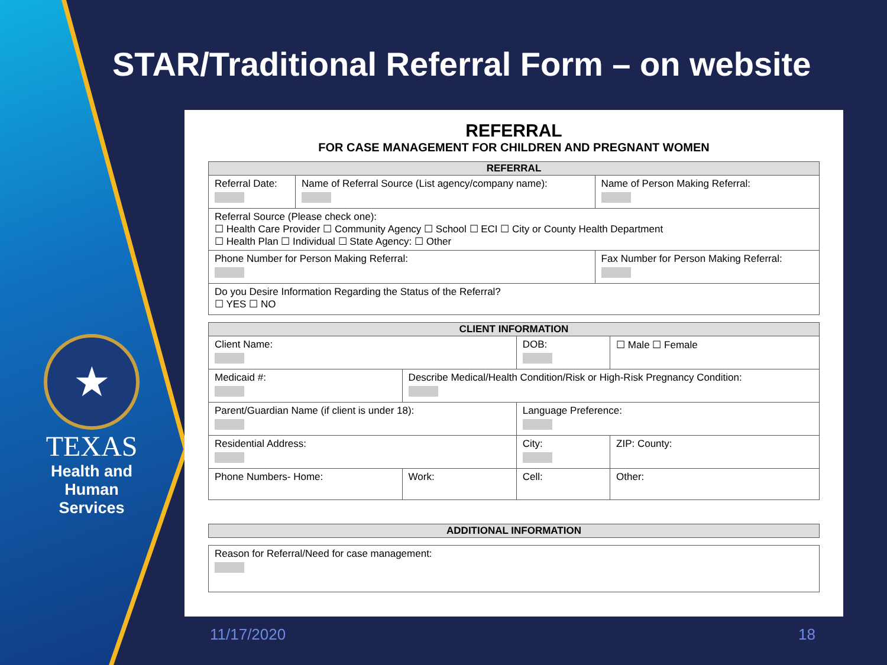STAR/Traditional Referral Form – on website
★
TEXAS
Health and Human
Services
REFERRAL
FOR CASE MANAGEMENT FOR CHILDREN AND PREGNANT WOMEN
| REFERRAL | | |
| --- | --- | --- |
| Referral Date: | Name of Referral Source (List agency/company name): | Name of Person Making Referral: |
| Referral Source (Please check one): ☐ Health Care Provider ☐ Community Agency ☐ School ☐ ECI ☐ City or County Health Department ☐ Health Plan ☐ Individual ☐ State Agency: ☐ Other | | |
| Phone Number for Person Making Referral: | | Fax Number for Person Making Referral: |
| Do you Desire Information Regarding the Status of the Referral? ☐ YES ☐ NO | | |
| CLIENT INFORMATION | | | |
| --- | --- | --- | --- |
| Client Name: | | DOB: | ☐ Male ☐ Female |
| Medicaid #: | Describe Medical/Health Condition/Risk or High-Risk Pregnancy Condition: | | |
| Parent/Guardian Name (if client is under 18): | | Language Preference: | |
| Residential Address: | | City: | ZIP: County: |
| Phone Numbers- Home: | Work: | Cell: | Other: |
| ADDITIONAL INFORMATION |
| --- |
| Reason for Referral/Need for case management: |
11/17/2020 18